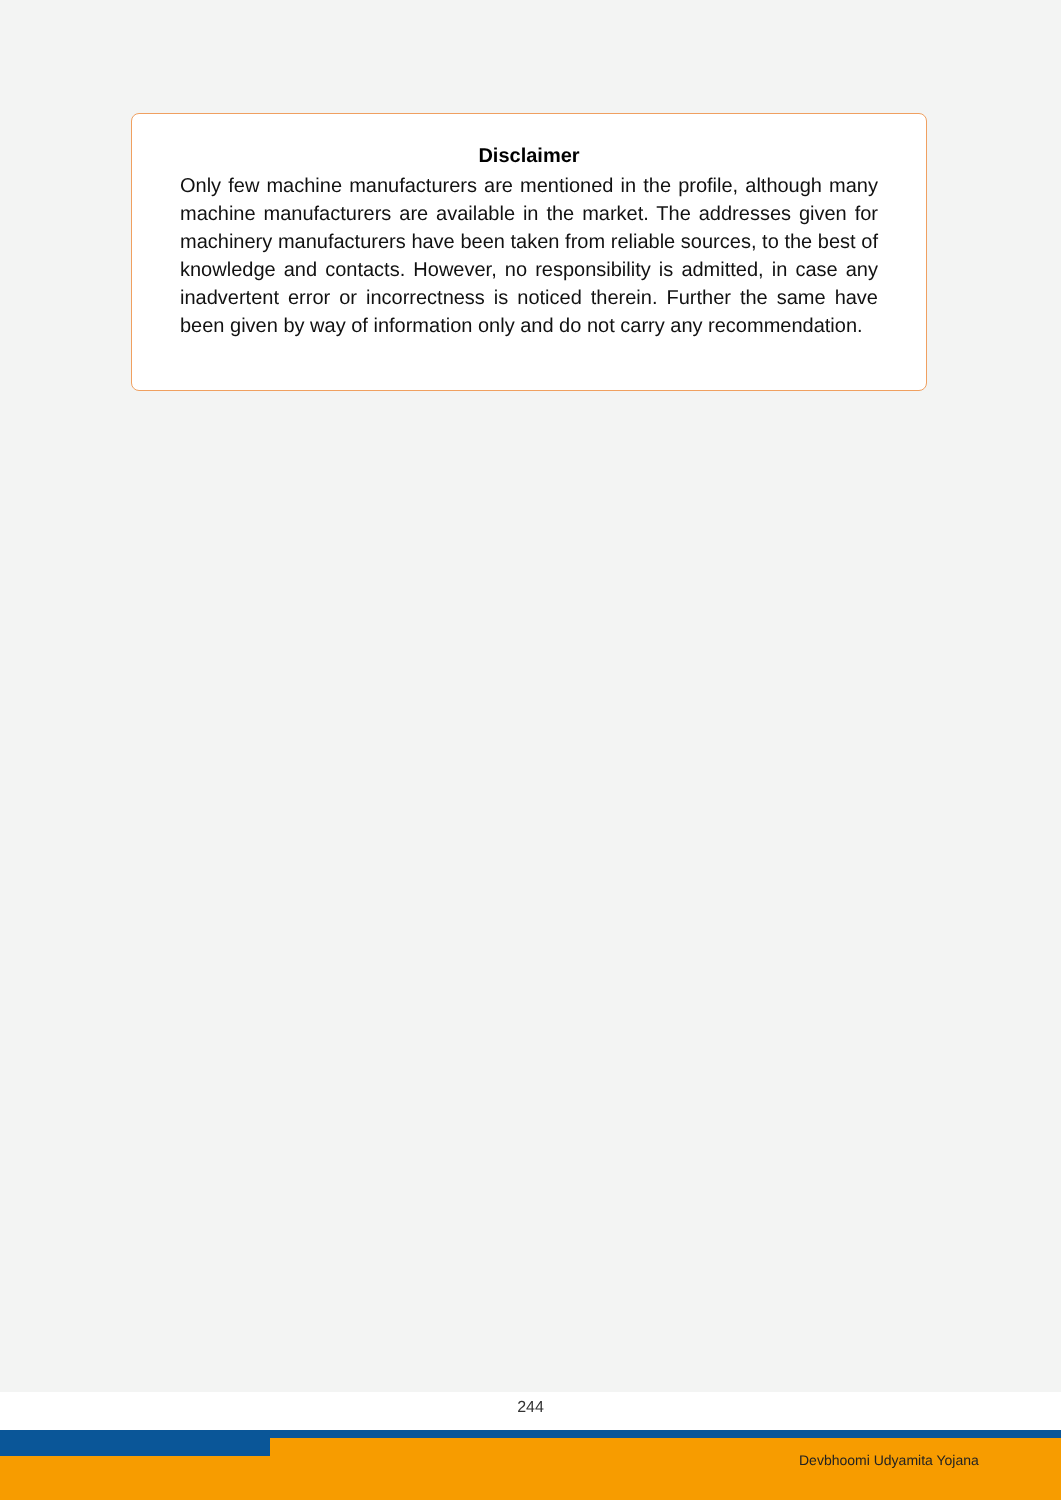Disclaimer
Only few machine manufacturers are mentioned in the profile, although many machine manufacturers are available in the market. The addresses given for machinery manufacturers have been taken from reliable sources, to the best of knowledge and contacts. However, no responsibility is admitted, in case any inadvertent error or incorrectness is noticed therein. Further the same have been given by way of information only and do not carry any recommendation.
244
Devbhoomi Udyamita Yojana